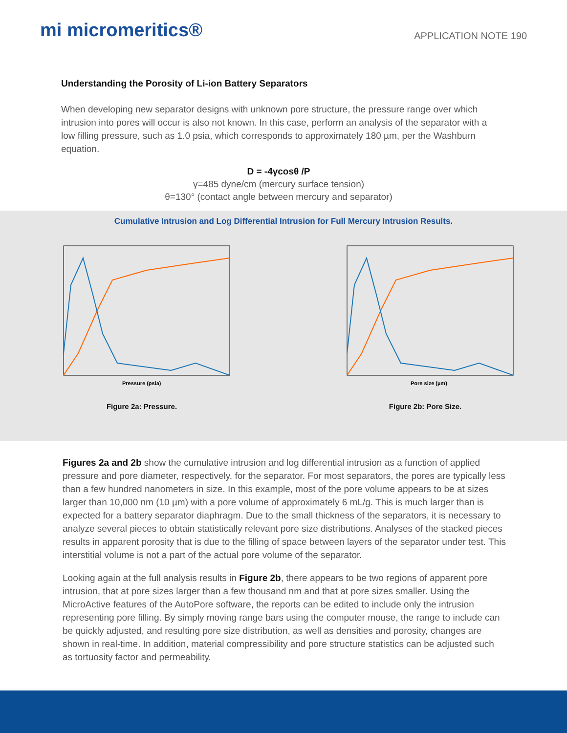mi micromeritics®
APPLICATION NOTE 190
Understanding the Porosity of Li-ion Battery Separators
When developing new separator designs with unknown pore structure, the pressure range over which intrusion into pores will occur is also not known. In this case, perform an analysis of the separator with a low filling pressure, such as 1.0 psia, which corresponds to approximately 180 µm, per the Washburn equation.
D = -4γcosθ /P
γ=485 dyne/cm (mercury surface tension)
θ=130° (contact angle between mercury and separator)
Cumulative Intrusion and Log Differential Intrusion for Full Mercury Intrusion Results.
Pressure (psia)
Figure 2a: Pressure.
Pore size (µm)
Figure 2b: Pore Size.
Figures 2a and 2b show the cumulative intrusion and log differential intrusion as a function of applied pressure and pore diameter, respectively, for the separator. For most separators, the pores are typically less than a few hundred nanometers in size. In this example, most of the pore volume appears to be at sizes larger than 10,000 nm (10 µm) with a pore volume of approximately 6 mL/g. This is much larger than is expected for a battery separator diaphragm. Due to the small thickness of the separators, it is necessary to analyze several pieces to obtain statistically relevant pore size distributions. Analyses of the stacked pieces results in apparent porosity that is due to the filling of space between layers of the separator under test. This interstitial volume is not a part of the actual pore volume of the separator.
Looking again at the full analysis results in Figure 2b, there appears to be two regions of apparent pore intrusion, that at pore sizes larger than a few thousand nm and that at pore sizes smaller. Using the MicroActive features of the AutoPore software, the reports can be edited to include only the intrusion representing pore filling. By simply moving range bars using the computer mouse, the range to include can be quickly adjusted, and resulting pore size distribution, as well as densities and porosity, changes are shown in real-time. In addition, material compressibility and pore structure statistics can be adjusted such as tortuosity factor and permeability.